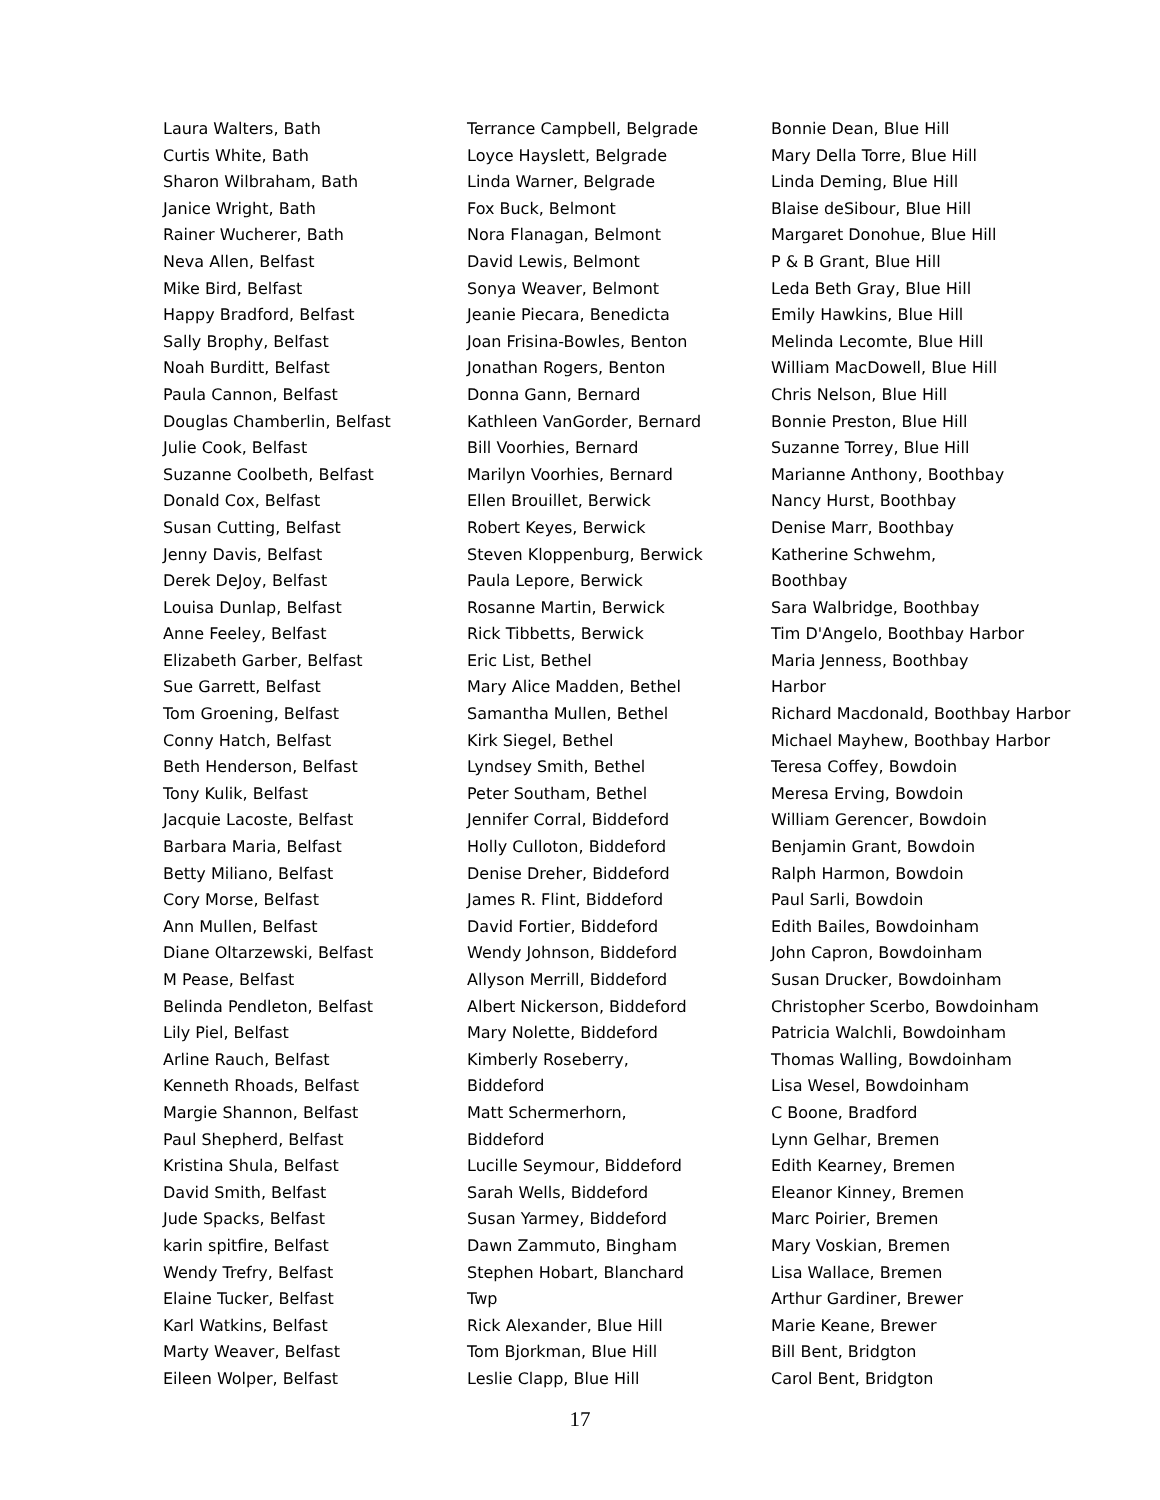Laura Walters, Bath
Curtis White, Bath
Sharon Wilbraham, Bath
Janice Wright, Bath
Rainer Wucherer, Bath
Neva Allen, Belfast
Mike Bird, Belfast
Happy Bradford, Belfast
Sally Brophy, Belfast
Noah Burditt, Belfast
Paula Cannon, Belfast
Douglas Chamberlin, Belfast
Julie Cook, Belfast
Suzanne Coolbeth, Belfast
Donald Cox, Belfast
Susan Cutting, Belfast
Jenny Davis, Belfast
Derek DeJoy, Belfast
Louisa Dunlap, Belfast
Anne Feeley, Belfast
Elizabeth Garber, Belfast
Sue Garrett, Belfast
Tom Groening, Belfast
Conny Hatch, Belfast
Beth Henderson, Belfast
Tony Kulik, Belfast
Jacquie Lacoste, Belfast
Barbara Maria, Belfast
Betty Miliano, Belfast
Cory Morse, Belfast
Ann Mullen, Belfast
Diane Oltarzewski, Belfast
M Pease, Belfast
Belinda Pendleton, Belfast
Lily Piel, Belfast
Arline Rauch, Belfast
Kenneth Rhoads, Belfast
Margie Shannon, Belfast
Paul Shepherd, Belfast
Kristina Shula, Belfast
David Smith, Belfast
Jude Spacks, Belfast
karin spitfire, Belfast
Wendy Trefry, Belfast
Elaine Tucker, Belfast
Karl Watkins, Belfast
Marty Weaver, Belfast
Eileen Wolper, Belfast
Terrance Campbell, Belgrade
Loyce Hayslett, Belgrade
Linda Warner, Belgrade
Fox Buck, Belmont
Nora Flanagan, Belmont
David Lewis, Belmont
Sonya Weaver, Belmont
Jeanie Piecara, Benedicta
Joan Frisina-Bowles, Benton
Jonathan Rogers, Benton
Donna Gann, Bernard
Kathleen VanGorder, Bernard
Bill Voorhies, Bernard
Marilyn Voorhies, Bernard
Ellen Brouillet, Berwick
Robert Keyes, Berwick
Steven Kloppenburg, Berwick
Paula Lepore, Berwick
Rosanne Martin, Berwick
Rick Tibbetts, Berwick
Eric List, Bethel
Mary Alice Madden, Bethel
Samantha Mullen, Bethel
Kirk Siegel, Bethel
Lyndsey Smith, Bethel
Peter Southam, Bethel
Jennifer Corral, Biddeford
Holly Culloton, Biddeford
Denise Dreher, Biddeford
James R. Flint, Biddeford
David Fortier, Biddeford
Wendy Johnson, Biddeford
Allyson Merrill, Biddeford
Albert Nickerson, Biddeford
Mary Nolette, Biddeford
Kimberly Roseberry,
Biddeford
Matt Schermerhorn,
Biddeford
Lucille Seymour, Biddeford
Sarah Wells, Biddeford
Susan Yarmey, Biddeford
Dawn Zammuto, Bingham
Stephen Hobart, Blanchard
Twp
Rick Alexander, Blue Hill
Tom Bjorkman, Blue Hill
Leslie Clapp, Blue Hill
Bonnie Dean, Blue Hill
Mary Della Torre, Blue Hill
Linda Deming, Blue Hill
Blaise deSibour, Blue Hill
Margaret Donohue, Blue Hill
P & B Grant, Blue Hill
Leda Beth Gray, Blue Hill
Emily Hawkins, Blue Hill
Melinda Lecomte, Blue Hill
William MacDowell, Blue Hill
Chris Nelson, Blue Hill
Bonnie Preston, Blue Hill
Suzanne Torrey, Blue Hill
Marianne Anthony, Boothbay
Nancy Hurst, Boothbay
Denise Marr, Boothbay
Katherine Schwehm,
Boothbay
Sara Walbridge, Boothbay
Tim D'Angelo, Boothbay Harbor
Maria Jenness, Boothbay
Harbor
Richard Macdonald, Boothbay Harbor
Michael Mayhew, Boothbay Harbor
Teresa Coffey, Bowdoin
Meresa Erving, Bowdoin
William Gerencer, Bowdoin
Benjamin Grant, Bowdoin
Ralph Harmon, Bowdoin
Paul Sarli, Bowdoin
Edith Bailes, Bowdoinham
John Capron, Bowdoinham
Susan Drucker, Bowdoinham
Christopher Scerbo, Bowdoinham
Patricia Walchli, Bowdoinham
Thomas Walling, Bowdoinham
Lisa Wesel, Bowdoinham
C Boone, Bradford
Lynn Gelhar, Bremen
Edith Kearney, Bremen
Eleanor Kinney, Bremen
Marc Poirier, Bremen
Mary Voskian, Bremen
Lisa Wallace, Bremen
Arthur Gardiner, Brewer
Marie Keane, Brewer
Bill Bent, Bridgton
Carol Bent, Bridgton
17